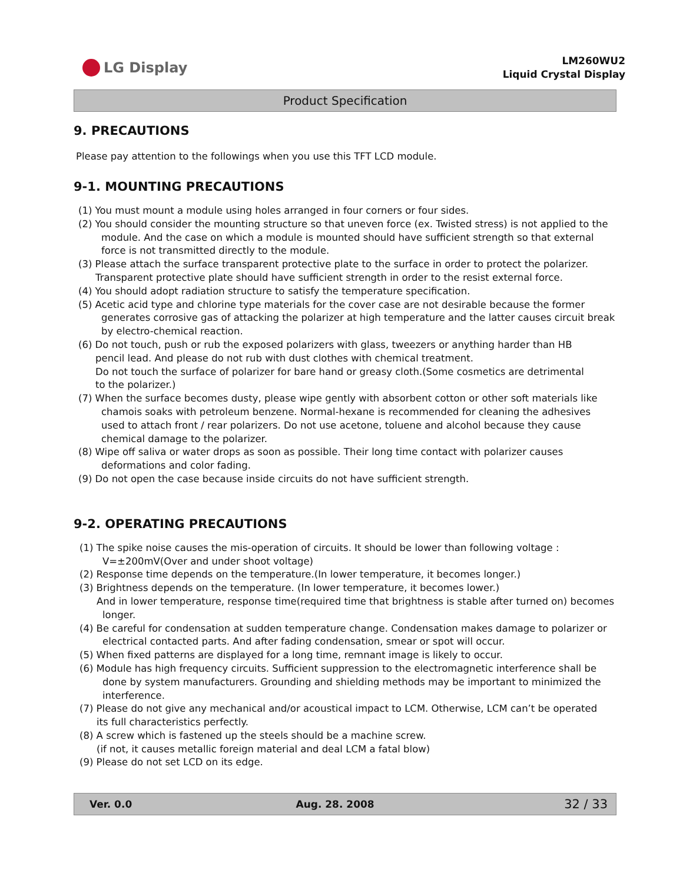LG Display
LM260WU2
Liquid Crystal Display
Product Specification
9. PRECAUTIONS
Please pay attention to the followings when you use this TFT LCD module.
9-1. MOUNTING PRECAUTIONS
(1) You must mount a module using holes arranged in four corners or four sides.
(2) You should consider the mounting structure so that uneven force (ex. Twisted stress) is not applied to the
module. And the case on which a module is mounted should have sufficient strength so that external
force is not transmitted directly to the module.
(3) Please attach the surface transparent protective plate to the surface in order to protect the polarizer.
Transparent protective plate should have sufficient strength in order to the resist external force.
(4) You should adopt radiation structure to satisfy the temperature specification.
(5) Acetic acid type and chlorine type materials for the cover case are not desirable because the former
generates corrosive gas of attacking the polarizer at high temperature and the latter causes circuit break
by electro-chemical reaction.
(6) Do not touch, push or rub the exposed polarizers with glass, tweezers or anything harder than HB
pencil lead. And please do not rub with dust clothes with chemical treatment.
Do not touch the surface of polarizer for bare hand or greasy cloth.(Some cosmetics are detrimental
to the polarizer.)
(7) When the surface becomes dusty, please wipe gently with absorbent cotton or other soft materials like
chamois soaks with petroleum benzene. Normal-hexane is recommended for cleaning the adhesives
used to attach front / rear polarizers. Do not use acetone, toluene and alcohol because they cause
chemical damage to the polarizer.
(8) Wipe off saliva or water drops as soon as possible. Their long time contact with polarizer causes
deformations and color fading.
(9) Do not open the case because inside circuits do not have sufficient strength.
9-2. OPERATING PRECAUTIONS
(1) The spike noise causes the mis-operation of circuits. It should be lower than following voltage :
V=±200mV(Over and under shoot voltage)
(2) Response time depends on the temperature.(In lower temperature, it becomes longer.)
(3) Brightness depends on the temperature. (In lower temperature, it becomes lower.)
And in lower temperature, response time(required time that brightness is stable after turned on) becomes
longer.
(4) Be careful for condensation at sudden temperature change. Condensation makes damage to polarizer or
electrical contacted parts. And after fading condensation, smear or spot will occur.
(5) When fixed patterns are displayed for a long time, remnant image is likely to occur.
(6) Module has high frequency circuits. Sufficient suppression to the electromagnetic interference shall be
done by system manufacturers. Grounding and shielding methods may be important to minimized the
interference.
(7) Please do not give any mechanical and/or acoustical impact to LCM. Otherwise, LCM can’t be operated
its full characteristics perfectly.
(8) A screw which is fastened up the steels should be a machine screw.
(if not, it causes metallic foreign material and deal LCM a fatal blow)
(9) Please do not set LCD on its edge.
Ver. 0.0 Aug. 28. 2008 32 / 33